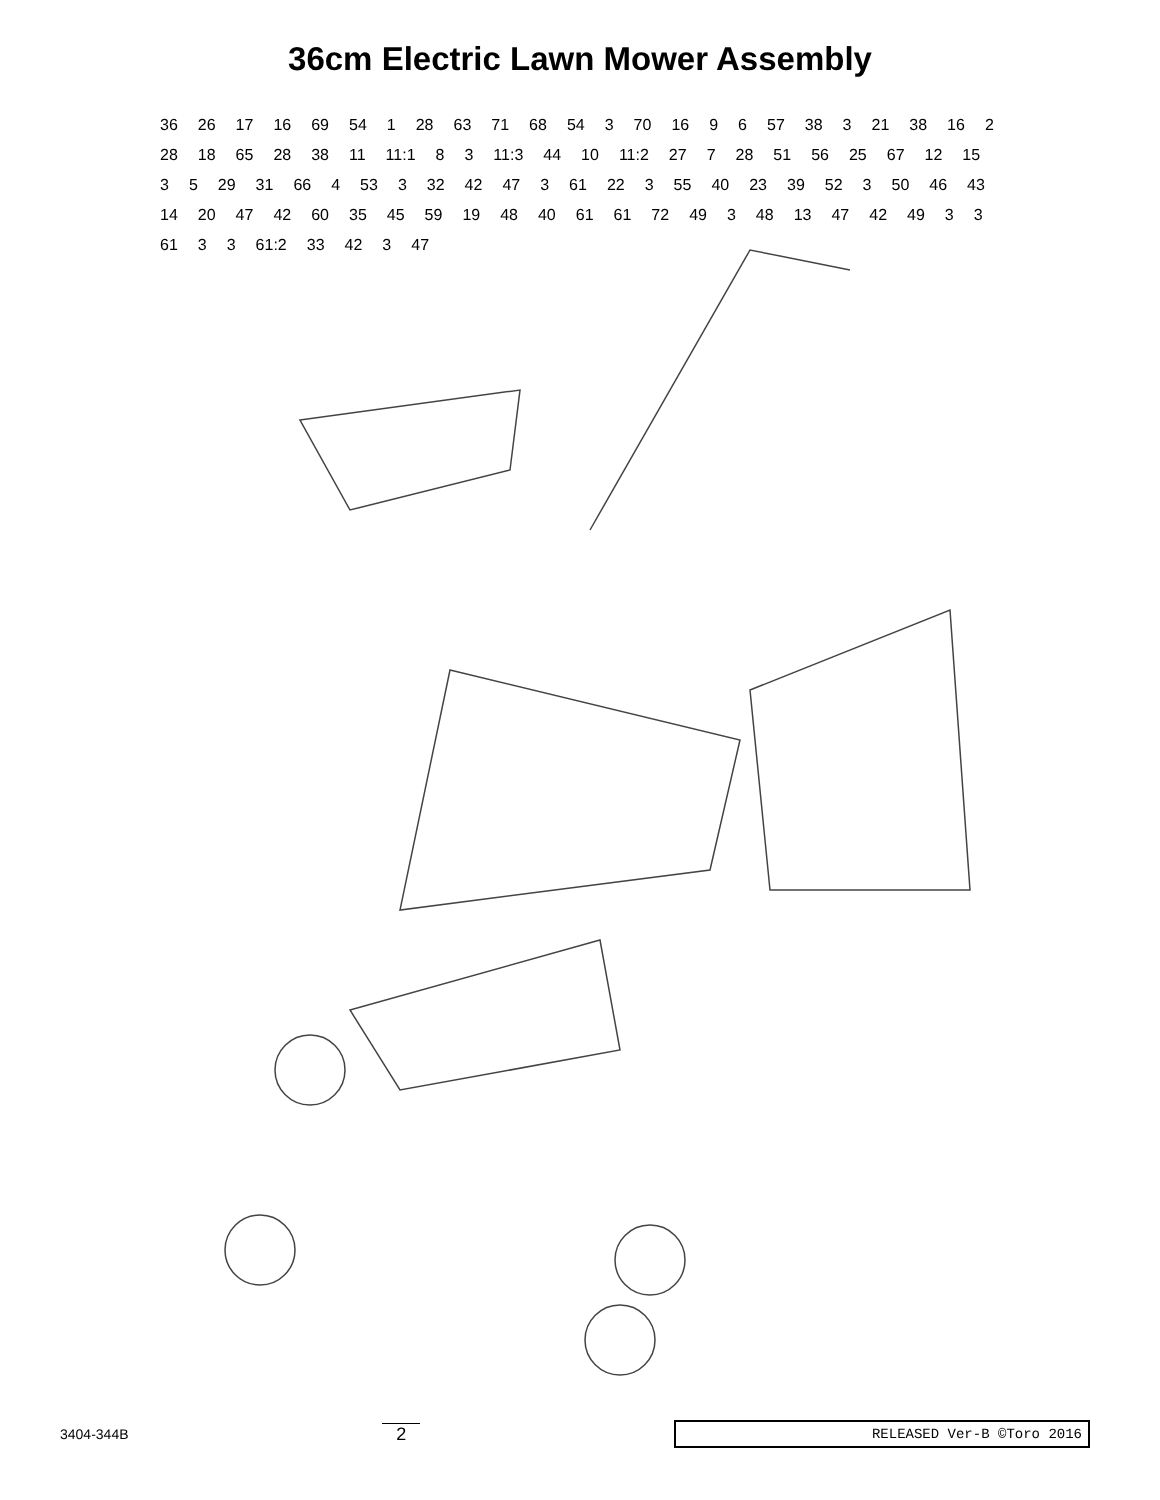36cm Electric Lawn Mower Assembly
36 26 17 16 69 54 1 28 63 71 68 54 3 70 16 9 6 57 38 3 21 38 16 2 28 18 65 28 38 11 11:1 8 3 11:3 44 10 11:2 27 7 28 51 56 25 67 12 15 3 5 29 31 66 4 53 3 32 42 47 3 61 22 3 55 40 23 39 52 3 50 46 43 14 20 47 42 60 35 45 59 19 48 40 61 61 72 49 3 48 13 47 42 49 3 3 61 3 3 61:2 33 42 3 47
3404-344B 2 RELEASED Ver-B ©Toro 2016